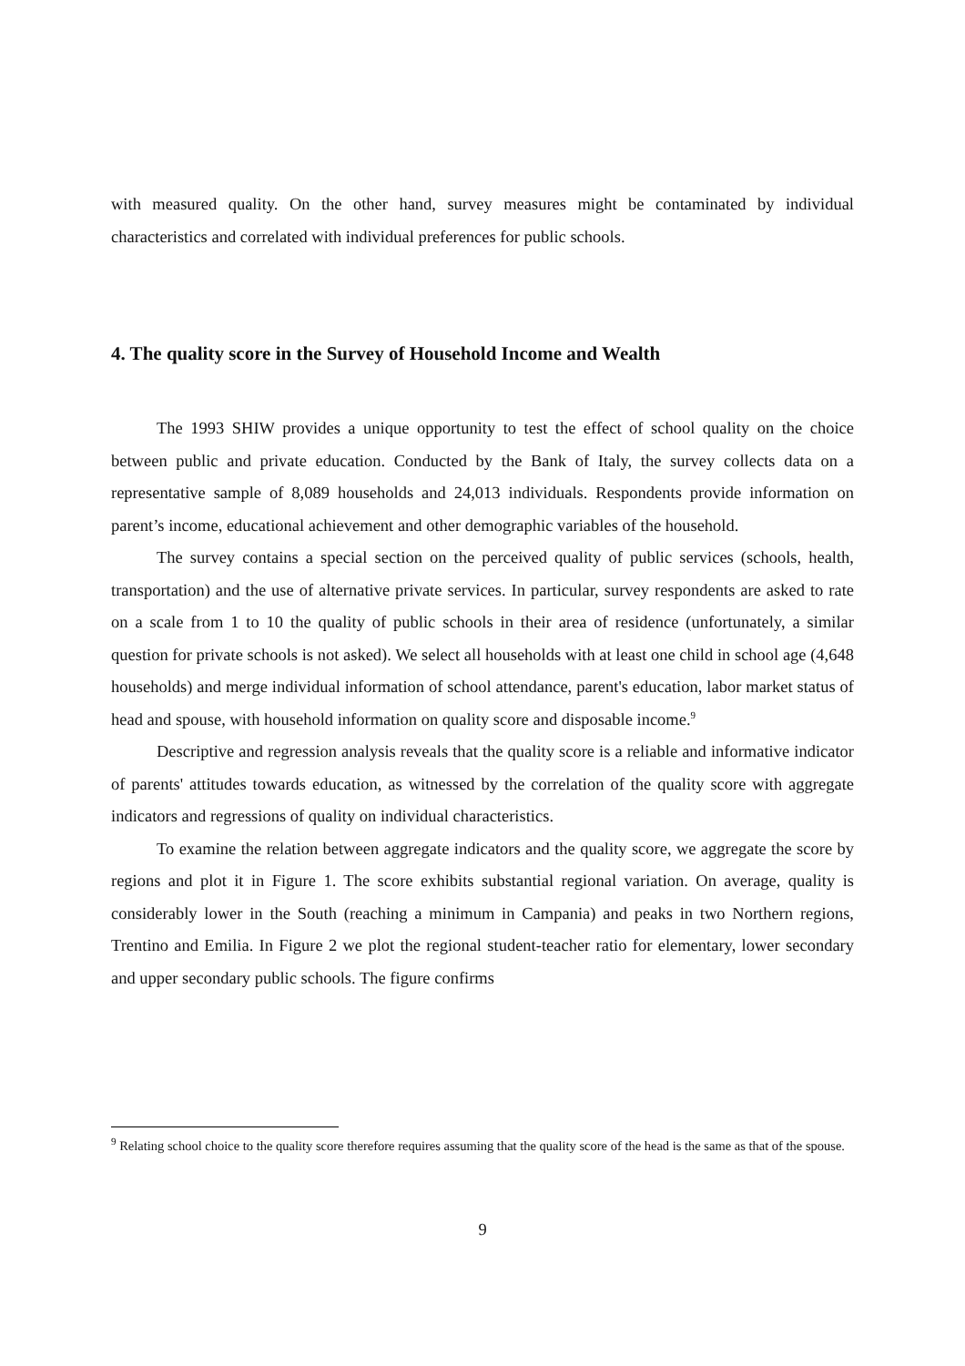with measured quality. On the other hand, survey measures might be contaminated by individual characteristics and correlated with individual preferences for public schools.
4. The quality score in the Survey of Household Income and Wealth
The 1993 SHIW provides a unique opportunity to test the effect of school quality on the choice between public and private education. Conducted by the Bank of Italy, the survey collects data on a representative sample of 8,089 households and 24,013 individuals. Respondents provide information on parent’s income, educational achievement and other demographic variables of the household.
The survey contains a special section on the perceived quality of public services (schools, health, transportation) and the use of alternative private services. In particular, survey respondents are asked to rate on a scale from 1 to 10 the quality of public schools in their area of residence (unfortunately, a similar question for private schools is not asked). We select all households with at least one child in school age (4,648 households) and merge individual information of school attendance, parent's education, labor market status of head and spouse, with household information on quality score and disposable income.<sup>9</sup>
Descriptive and regression analysis reveals that the quality score is a reliable and informative indicator of parents' attitudes towards education, as witnessed by the correlation of the quality score with aggregate indicators and regressions of quality on individual characteristics.
To examine the relation between aggregate indicators and the quality score, we aggregate the score by regions and plot it in Figure 1. The score exhibits substantial regional variation. On average, quality is considerably lower in the South (reaching a minimum in Campania) and peaks in two Northern regions, Trentino and Emilia. In Figure 2 we plot the regional student-teacher ratio for elementary, lower secondary and upper secondary public schools. The figure confirms
<sup>9</sup> Relating school choice to the quality score therefore requires assuming that the quality score of the head is the same as that of the spouse.
9